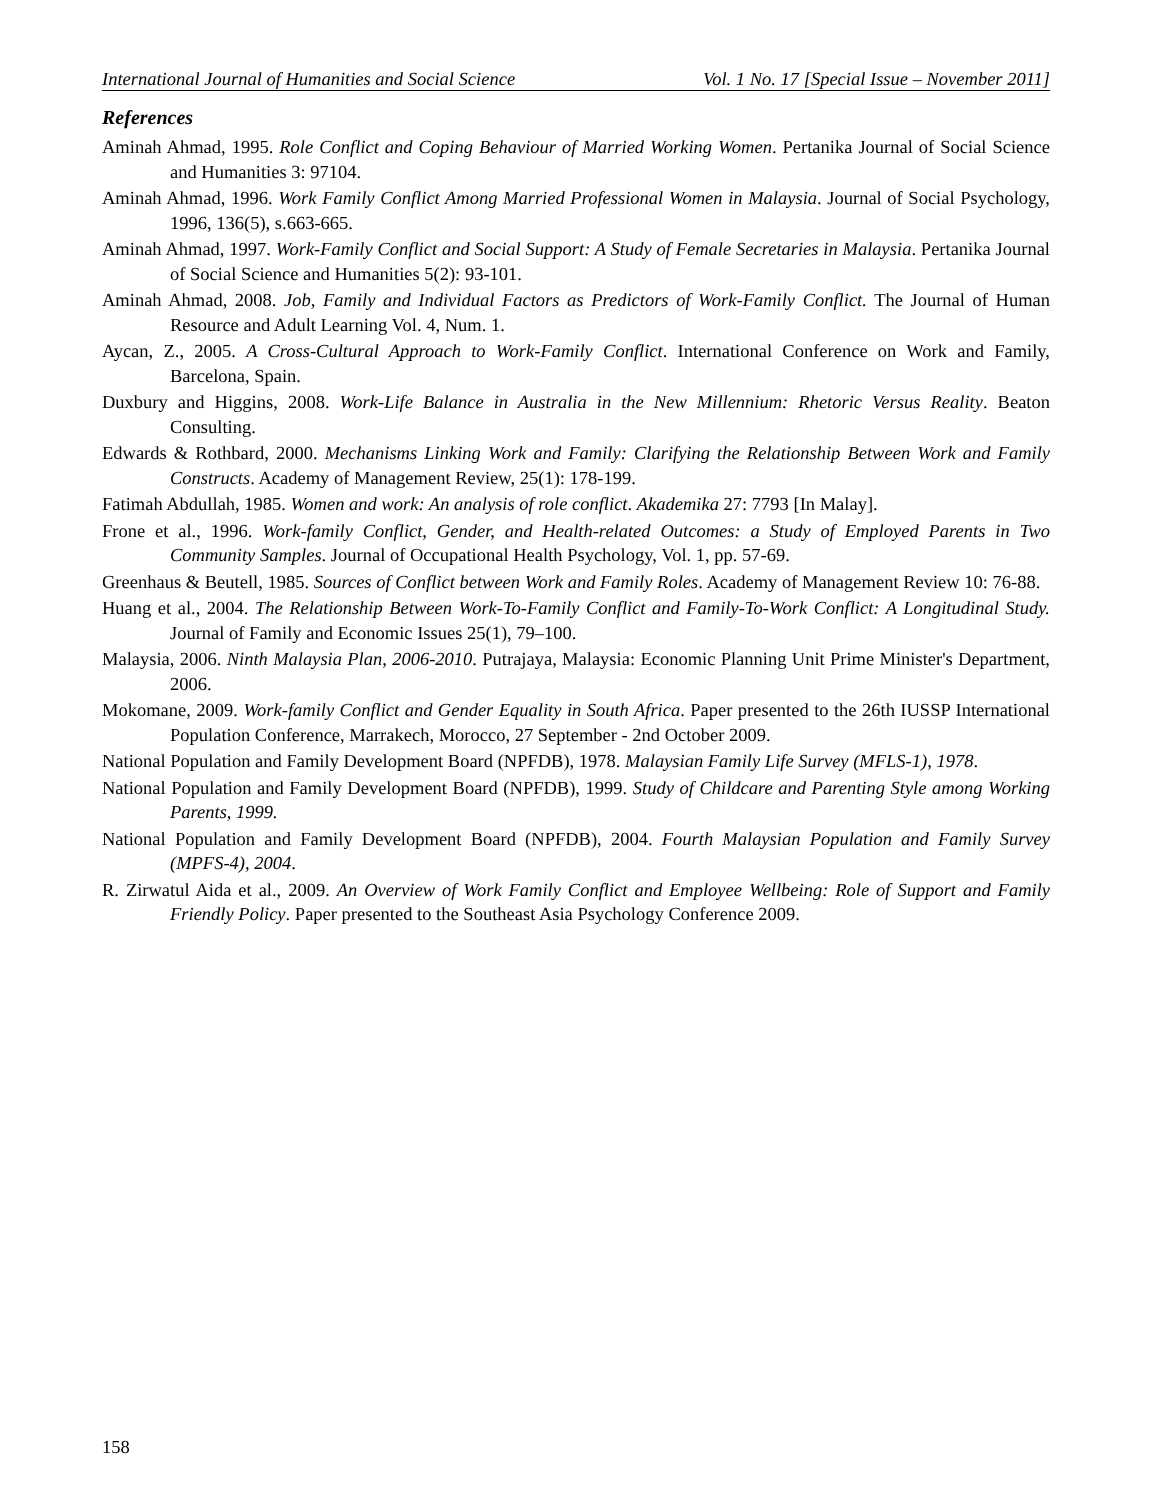International Journal of Humanities and Social Science Vol. 1 No. 17 [Special Issue – November 2011]
References
Aminah Ahmad, 1995. Role Conflict and Coping Behaviour of Married Working Women. Pertanika Journal of Social Science and Humanities 3: 97104.
Aminah Ahmad, 1996. Work Family Conflict Among Married Professional Women in Malaysia. Journal of Social Psychology, 1996, 136(5), s.663-665.
Aminah Ahmad, 1997. Work-Family Conflict and Social Support: A Study of Female Secretaries in Malaysia. Pertanika Journal of Social Science and Humanities 5(2): 93-101.
Aminah Ahmad, 2008. Job, Family and Individual Factors as Predictors of Work-Family Conflict. The Journal of Human Resource and Adult Learning Vol. 4, Num. 1.
Aycan, Z., 2005. A Cross-Cultural Approach to Work-Family Conflict. International Conference on Work and Family, Barcelona, Spain.
Duxbury and Higgins, 2008. Work-Life Balance in Australia in the New Millennium: Rhetoric Versus Reality. Beaton Consulting.
Edwards & Rothbard, 2000. Mechanisms Linking Work and Family: Clarifying the Relationship Between Work and Family Constructs. Academy of Management Review, 25(1): 178-199.
Fatimah Abdullah, 1985. Women and work: An analysis of role conflict. Akademika 27: 7793 [In Malay].
Frone et al., 1996. Work-family Conflict, Gender, and Health-related Outcomes: a Study of Employed Parents in Two Community Samples. Journal of Occupational Health Psychology, Vol. 1, pp. 57-69.
Greenhaus & Beutell, 1985. Sources of Conflict between Work and Family Roles. Academy of Management Review 10: 76-88.
Huang et al., 2004. The Relationship Between Work-To-Family Conflict and Family-To-Work Conflict: A Longitudinal Study. Journal of Family and Economic Issues 25(1), 79–100.
Malaysia, 2006. Ninth Malaysia Plan, 2006-2010. Putrajaya, Malaysia: Economic Planning Unit Prime Minister's Department, 2006.
Mokomane, 2009. Work-family Conflict and Gender Equality in South Africa. Paper presented to the 26th IUSSP International Population Conference, Marrakech, Morocco, 27 September - 2nd October 2009.
National Population and Family Development Board (NPFDB), 1978. Malaysian Family Life Survey (MFLS-1), 1978.
National Population and Family Development Board (NPFDB), 1999. Study of Childcare and Parenting Style among Working Parents, 1999.
National Population and Family Development Board (NPFDB), 2004. Fourth Malaysian Population and Family Survey (MPFS-4), 2004.
R. Zirwatul Aida et al., 2009. An Overview of Work Family Conflict and Employee Wellbeing: Role of Support and Family Friendly Policy. Paper presented to the Southeast Asia Psychology Conference 2009.
158